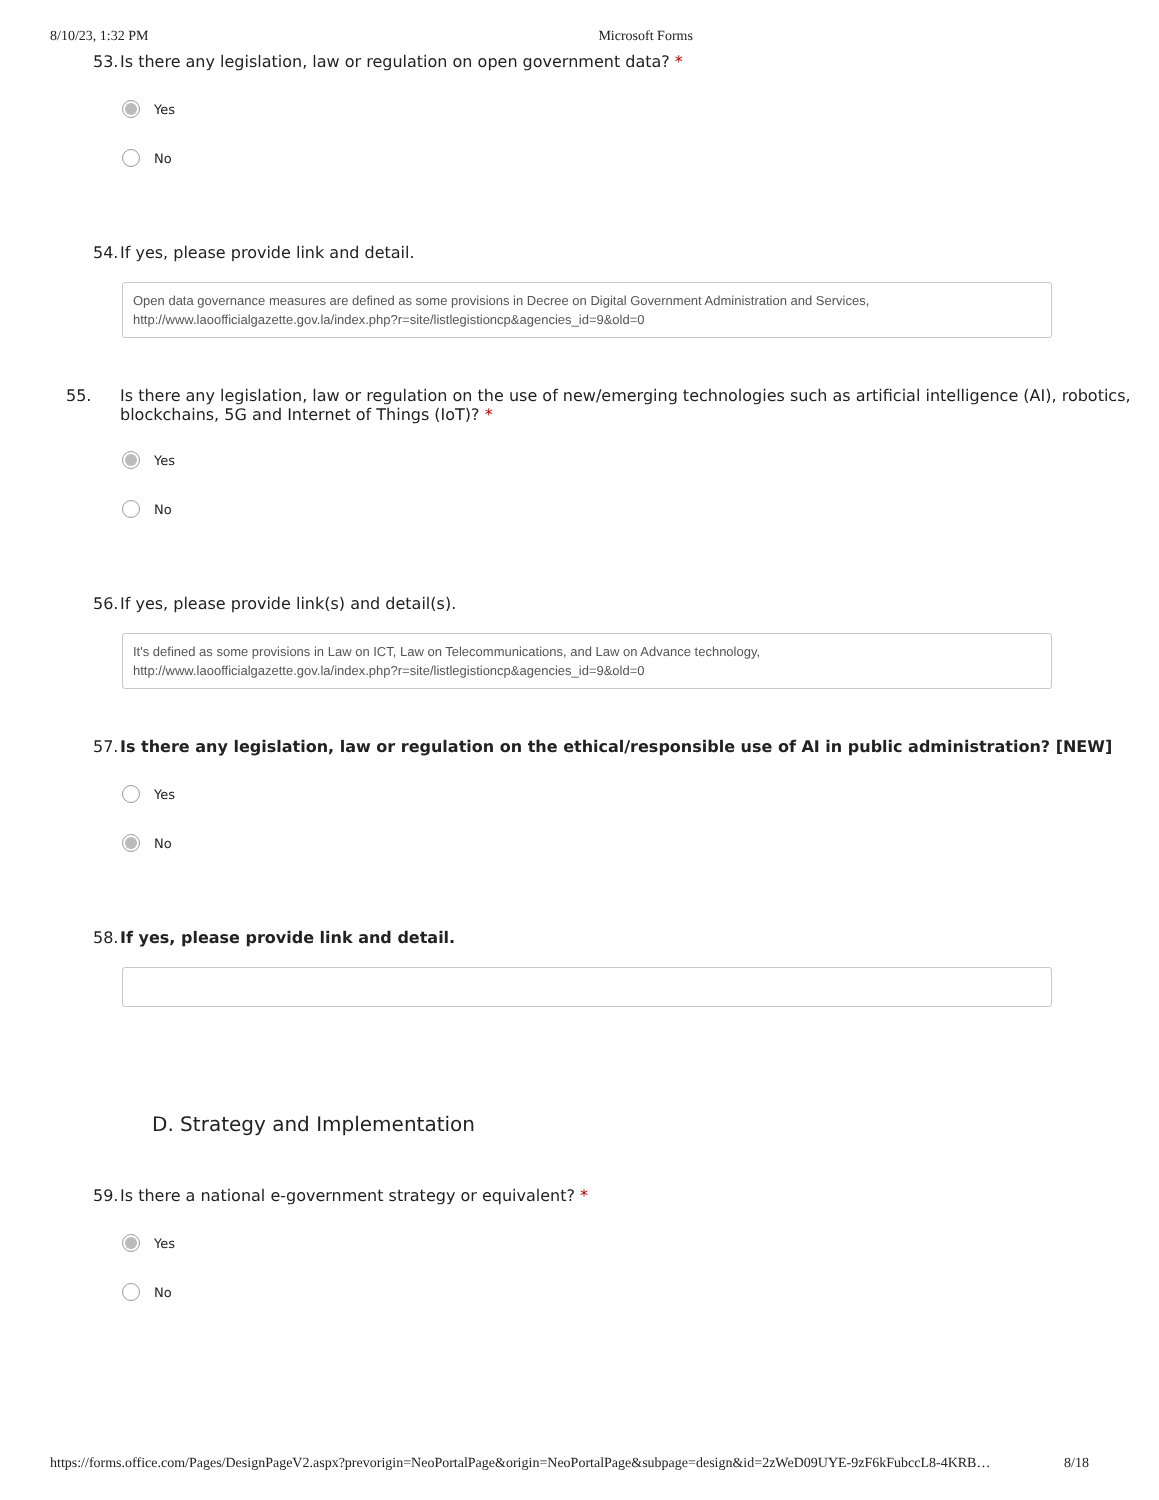8/10/23, 1:32 PM Microsoft Forms
53. Is there any legislation, law or regulation on open government data? *
Yes
No
54. If yes, please provide link and detail.
Open data governance measures are defined as some provisions in Decree on Digital Government Administration and Services,
http://www.laoofficialgazette.gov.la/index.php?r=site/listlegistioncp&agencies_id=9&old=0
55. Is there any legislation, law or regulation on the use of new/emerging technologies such as artificial intelligence (AI), robotics, blockchains, 5G and Internet of Things (IoT)? *
Yes
No
56. If yes, please provide link(s) and detail(s).
It's defined as some provisions in Law on ICT, Law on Telecommunications, and Law on Advance technology,
http://www.laoofficialgazette.gov.la/index.php?r=site/listlegistioncp&agencies_id=9&old=0
57. Is there any legislation, law or regulation on the ethical/responsible use of AI in public administration? [NEW]
Yes
No
58. If yes, please provide link and detail.
D. Strategy and Implementation
59. Is there a national e-government strategy or equivalent? *
Yes
No
https://forms.office.com/Pages/DesignPageV2.aspx?prevorigin=NeoPortalPage&origin=NeoPortalPage&subpage=design&id=2zWeD09UYE-9zF6kFubccL8-4KRB… 8/18